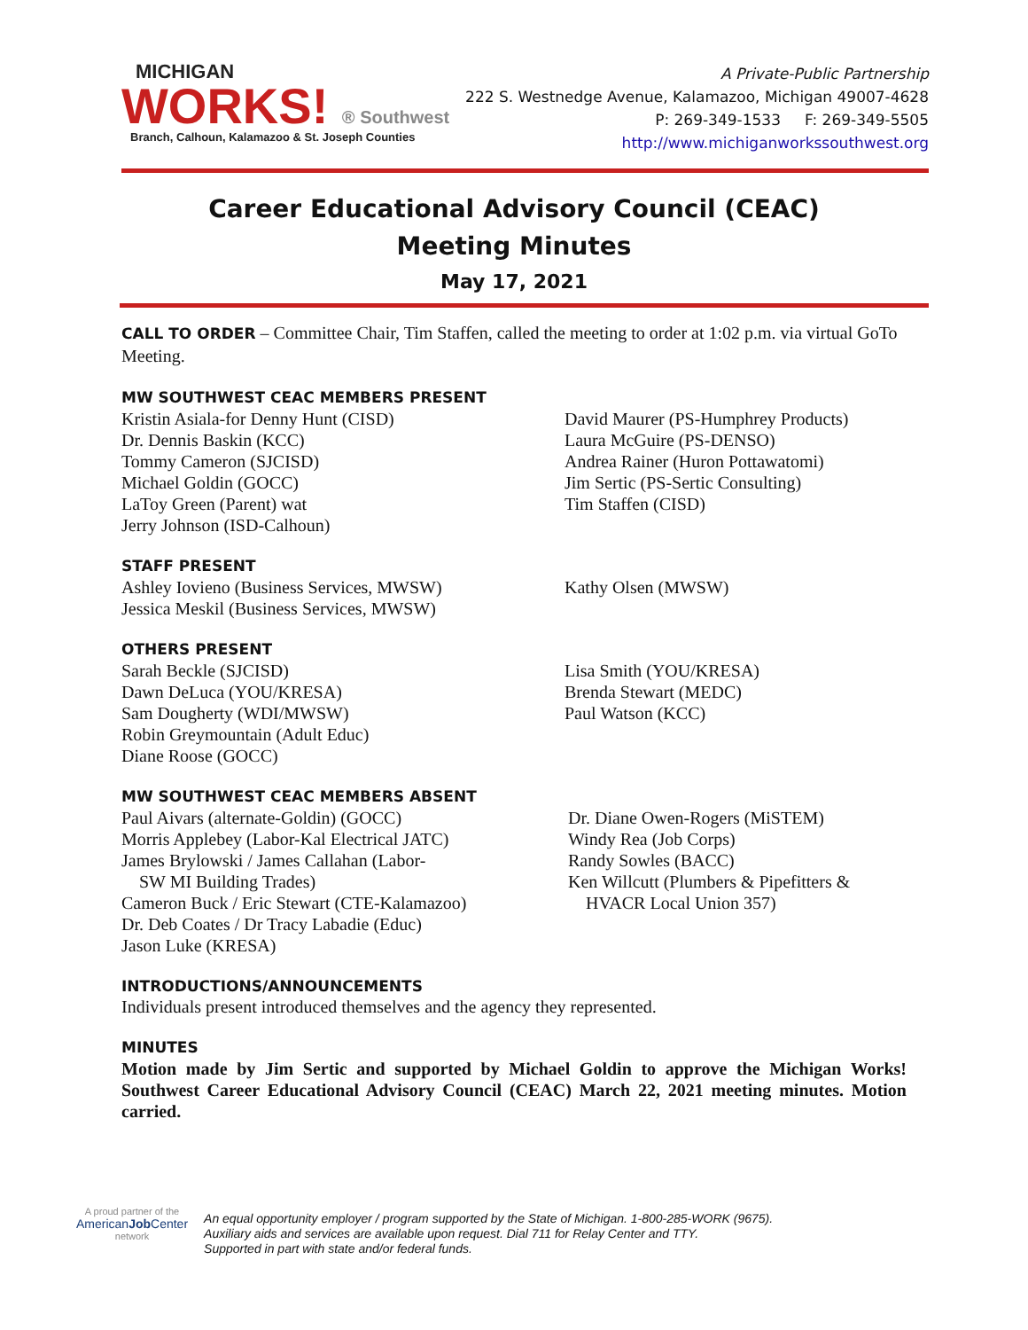MICHIGAN
WORKS! ® Southwest
Branch, Calhoun, Kalamazoo & St. Joseph Counties
A Private-Public Partnership
222 S. Westnedge Avenue, Kalamazoo, Michigan 49007-4628
P: 269-349-1533 F: 269-349-5505
http://www.michiganworkssouthwest.org
Career Educational Advisory Council (CEAC)
Meeting Minutes
May 17, 2021
CALL TO ORDER – Committee Chair, Tim Staffen, called the meeting to order at 1:02 p.m. via virtual GoTo Meeting.
MW SOUTHWEST CEAC MEMBERS PRESENT
Kristin Asiala-for Denny Hunt (CISD)
Dr. Dennis Baskin (KCC)
Tommy Cameron (SJCISD)
Michael Goldin (GOCC)
LaToy Green (Parent) wat
Jerry Johnson (ISD-Calhoun)
David Maurer (PS-Humphrey Products)
Laura McGuire (PS-DENSO)
Andrea Rainer (Huron Pottawatomi)
Jim Sertic (PS-Sertic Consulting)
Tim Staffen (CISD)
STAFF PRESENT
Ashley Iovieno (Business Services, MWSW)
Jessica Meskil (Business Services, MWSW)
Kathy Olsen (MWSW)
OTHERS PRESENT
Sarah Beckle (SJCISD)
Dawn DeLuca (YOU/KRESA)
Sam Dougherty (WDI/MWSW)
Robin Greymountain (Adult Educ)
Diane Roose (GOCC)
Lisa Smith (YOU/KRESA)
Brenda Stewart (MEDC)
Paul Watson (KCC)
MW SOUTHWEST CEAC MEMBERS ABSENT
Paul Aivars (alternate-Goldin) (GOCC)
Morris Applebey (Labor-Kal Electrical JATC)
James Brylowski / James Callahan (Labor-
SW MI Building Trades)
Cameron Buck / Eric Stewart (CTE-Kalamazoo)
Dr. Deb Coates / Dr Tracy Labadie (Educ)
Jason Luke (KRESA)
Dr. Diane Owen-Rogers (MiSTEM)
Windy Rea (Job Corps)
Randy Sowles (BACC)
Ken Willcutt (Plumbers & Pipefitters &
HVACR Local Union 357)
INTRODUCTIONS/ANNOUNCEMENTS
Individuals present introduced themselves and the agency they represented.
MINUTES
Motion made by Jim Sertic and supported by Michael Goldin to approve the Michigan Works! Southwest Career Educational Advisory Council (CEAC) March 22, 2021 meeting minutes. Motion carried.
A proud partner of the
AmericanJob Center
network
An equal opportunity employer / program supported by the State of Michigan. 1-800-285-WORK (9675).
Auxiliary aids and services are available upon request. Dial 711 for Relay Center and TTY.
Supported in part with state and/or federal funds.